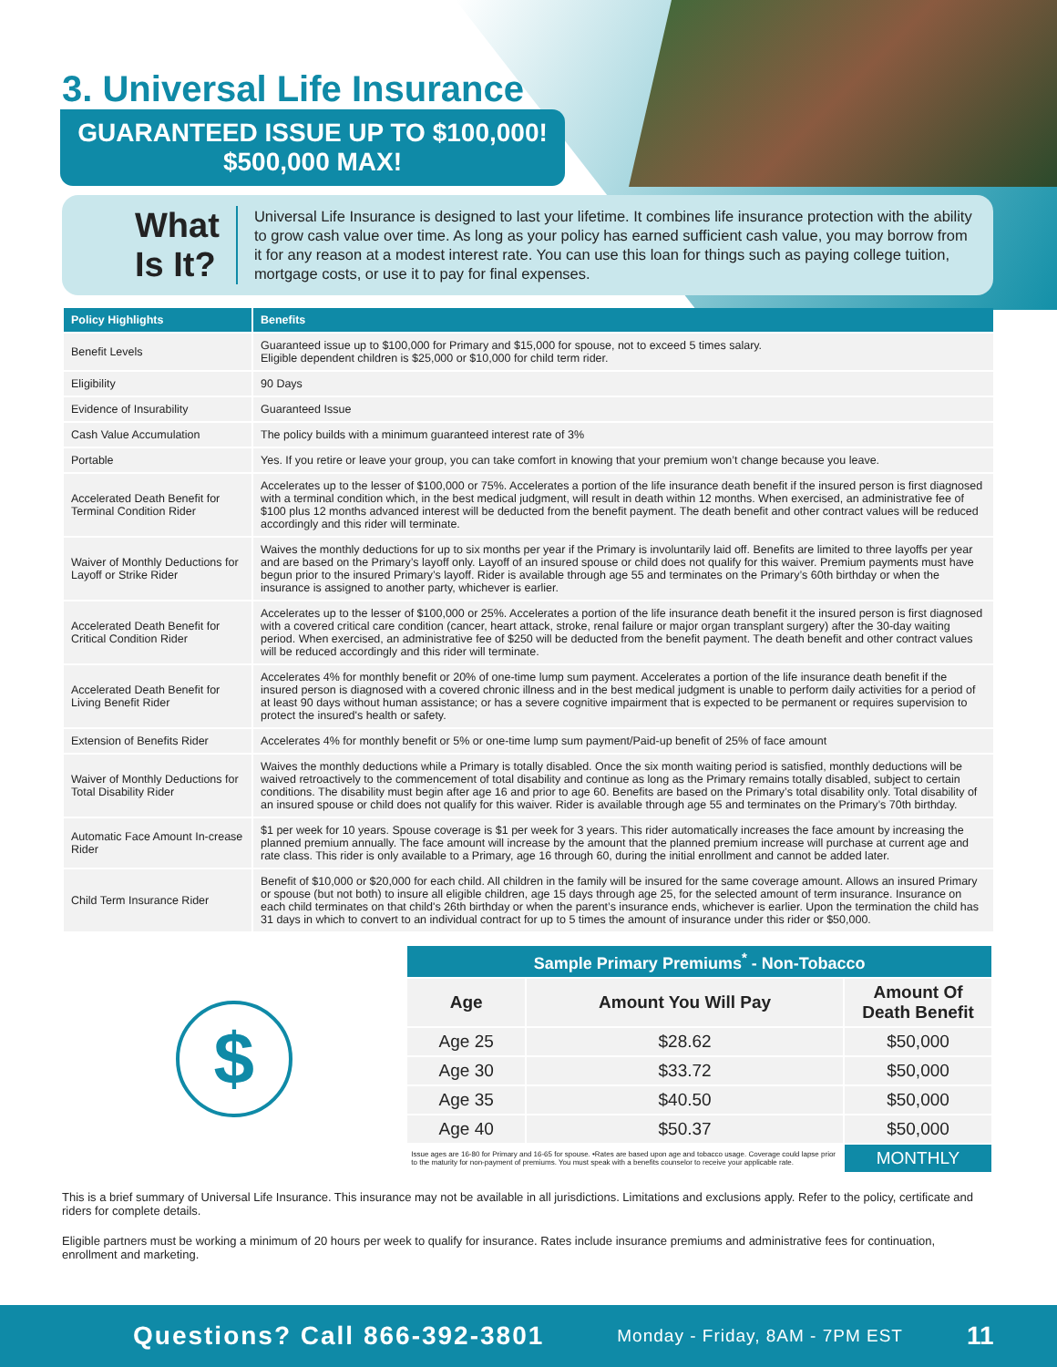3. Universal Life Insurance
GUARANTEED ISSUE UP TO $100,000!
$500,000 MAX!
What Is It?
Universal Life Insurance is designed to last your lifetime. It combines life insurance protection with the ability to grow cash value over time. As long as your policy has earned sufficient cash value, you may borrow from it for any reason at a modest interest rate. You can use this loan for things such as paying college tuition, mortgage costs, or use it to pay for final expenses.
| Policy Highlights | Benefits |
| --- | --- |
| Benefit Levels | Guaranteed issue up to $100,000 for Primary and $15,000 for spouse, not to exceed 5 times salary. Eligible dependent children is $25,000 or $10,000 for child term rider. |
| Eligibility | 90 Days |
| Evidence of Insurability | Guaranteed Issue |
| Cash Value Accumulation | The policy builds with a minimum guaranteed interest rate of 3% |
| Portable | Yes. If you retire or leave your group, you can take comfort in knowing that your premium won’t change because you leave. |
| Accelerated Death Benefit for Terminal Condition Rider | Accelerates up to the lesser of $100,000 or 75%. Accelerates a portion of the life insurance death benefit if the insured person is first diagnosed with a terminal condition which, in the best medical judgment, will result in death within 12 months. When exercised, an administrative fee of $100 plus 12 months advanced interest will be deducted from the benefit payment. The death benefit and other contract values will be reduced accordingly and this rider will terminate. |
| Waiver of Monthly Deductions for Layoff or Strike Rider | Waives the monthly deductions for up to six months per year if the Primary is involuntarily laid off. Benefits are limited to three layoffs per year and are based on the Primary’s layoff only. Layoff of an insured spouse or child does not qualify for this waiver. Premium payments must have begun prior to the insured Primary’s layoff. Rider is available through age 55 and terminates on the Primary’s 60th birthday or when the insurance is assigned to another party, whichever is earlier. |
| Accelerated Death Benefit for Critical Condition Rider | Accelerates up to the lesser of $100,000 or 25%. Accelerates a portion of the life insurance death benefit it the insured person is first diagnosed with a covered critical care condition (cancer, heart attack, stroke, renal failure or major organ transplant surgery) after the 30-day waiting period. When exercised, an administrative fee of $250 will be deducted from the benefit payment. The death benefit and other contract values will be reduced accordingly and this rider will terminate. |
| Accelerated Death Benefit for Living Benefit Rider | Accelerates 4% for monthly benefit or 20% of one-time lump sum payment. Accelerates a portion of the life insurance death benefit if the insured person is diagnosed with a covered chronic illness and in the best medical judgment is unable to perform daily activities for a period of at least 90 days without human assistance; or has a severe cognitive impairment that is expected to be permanent or requires supervision to protect the insured's health or safety. |
| Extension of Benefits Rider | Accelerates 4% for monthly benefit or 5% or one-time lump sum payment/Paid-up benefit of 25% of face amount |
| Waiver of Monthly Deductions for Total Disability Rider | Waives the monthly deductions while a Primary is totally disabled. Once the six month waiting period is satisfied, monthly deductions will be waived retroactively to the commencement of total disability and continue as long as the Primary remains totally disabled, subject to certain conditions. The disability must begin after age 16 and prior to age 60. Benefits are based on the Primary’s total disability only. Total disability of an insured spouse or child does not qualify for this waiver. Rider is available through age 55 and terminates on the Primary’s 70th birthday. |
| Automatic Face Amount In-crease Rider | $1 per week for 10 years. Spouse coverage is $1 per week for 3 years. This rider automatically increases the face amount by increasing the planned premium annually. The face amount will increase by the amount that the planned premium increase will purchase at current age and rate class. This rider is only available to a Primary, age 16 through 60, during the initial enrollment and cannot be added later. |
| Child Term Insurance Rider | Benefit of $10,000 or $20,000 for each child. All children in the family will be insured for the same coverage amount. Allows an insured Primary or spouse (but not both) to insure all eligible children, age 15 days through age 25, for the selected amount of term insurance. Insurance on each child terminates on that child's 26th birthday or when the parent’s insurance ends, whichever is earlier. Upon the termination the child has 31 days in which to convert to an individual contract for up to 5 times the amount of insurance under this rider or $50,000. |
$
| Sample Primary Premiums<sup>*</sup> - Non-Tobacco | | |
| --- | --- | --- |
| Age | Amount You Will Pay | Amount Of Death Benefit |
| Age 25 | $28.62 | $50,000 |
| Age 30 | $33.72 | $50,000 |
| Age 35 | $40.50 | $50,000 |
| Age 40 | $50.37 | $50,000 |
| Issue ages are 16-80 for Primary and 16-65 for spouse. •Rates are based upon age and tobacco usage. Coverage could lapse prior to the maturity for non-payment of premiums. You must speak with a benefits counselor to receive your applicable rate. | | MONTHLY |
This is a brief summary of Universal Life Insurance. This insurance may not be available in all jurisdictions. Limitations and exclusions apply. Refer to the policy, certificate and riders for complete details.
Eligible partners must be working a minimum of 20 hours per week to qualify for insurance. Rates include insurance premiums and administrative fees for continuation, enrollment and marketing.
Questions? Call 866-392-3801 Monday - Friday, 8AM - 7PM EST 11